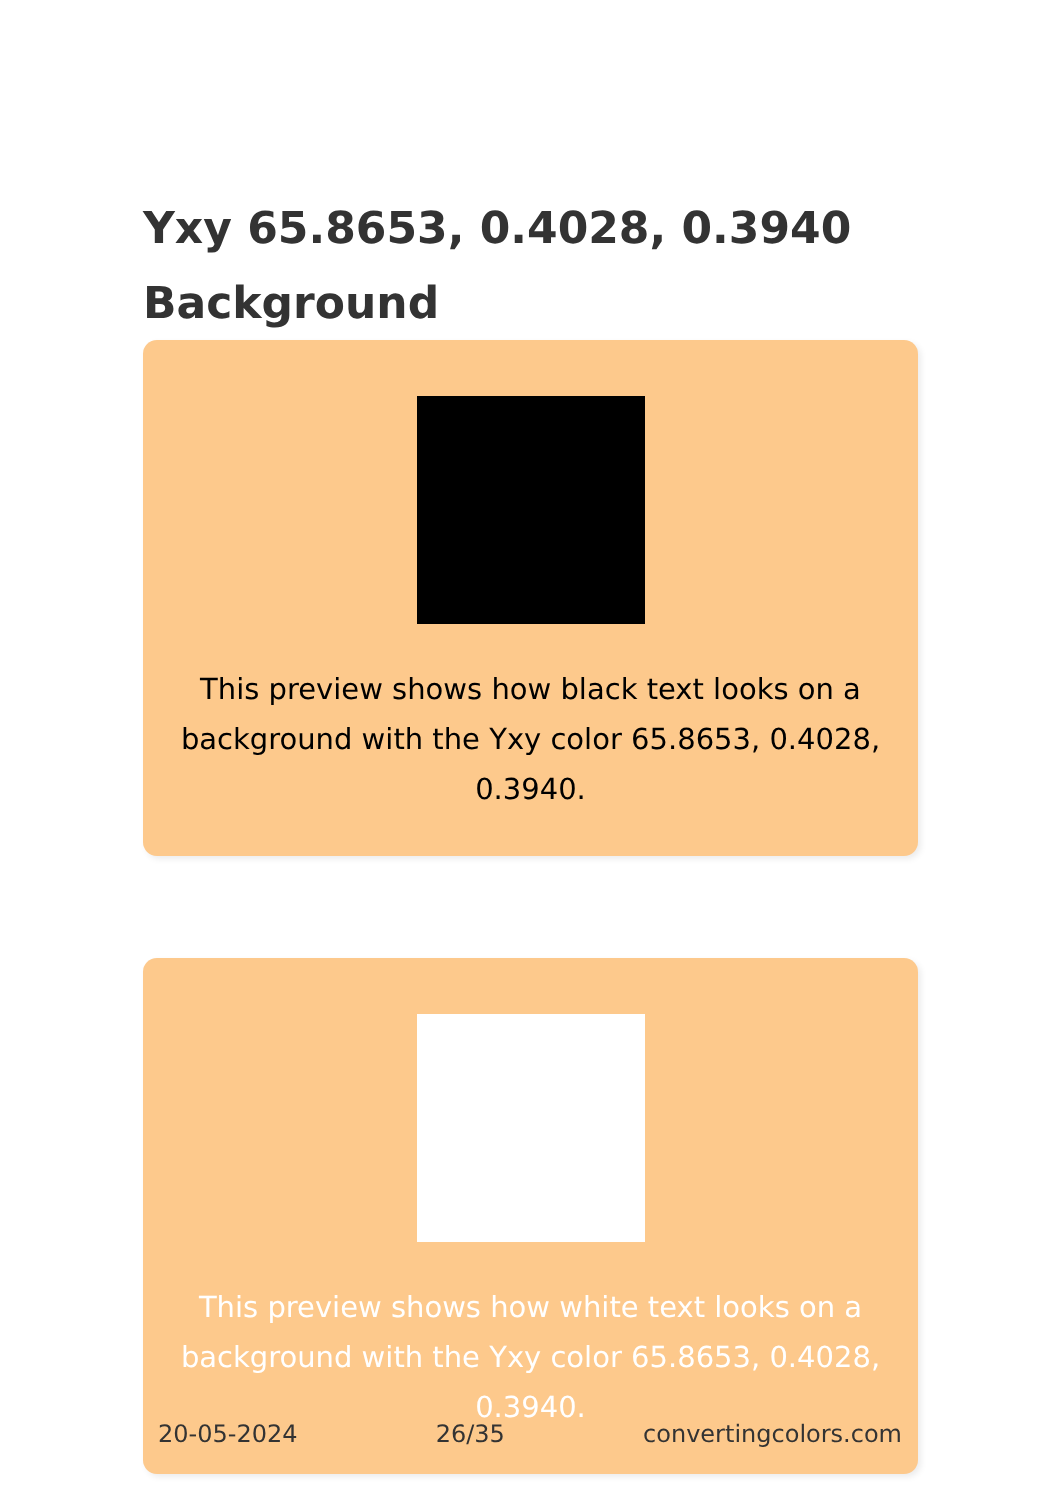Yxy 65.8653, 0.4028, 0.3940 Background
This preview shows how black text looks on a background with the Yxy color 65.8653, 0.4028, 0.3940.
This preview shows how white text looks on a background with the Yxy color 65.8653, 0.4028, 0.3940.
20-05-2024 26/35 convertingcolors.com